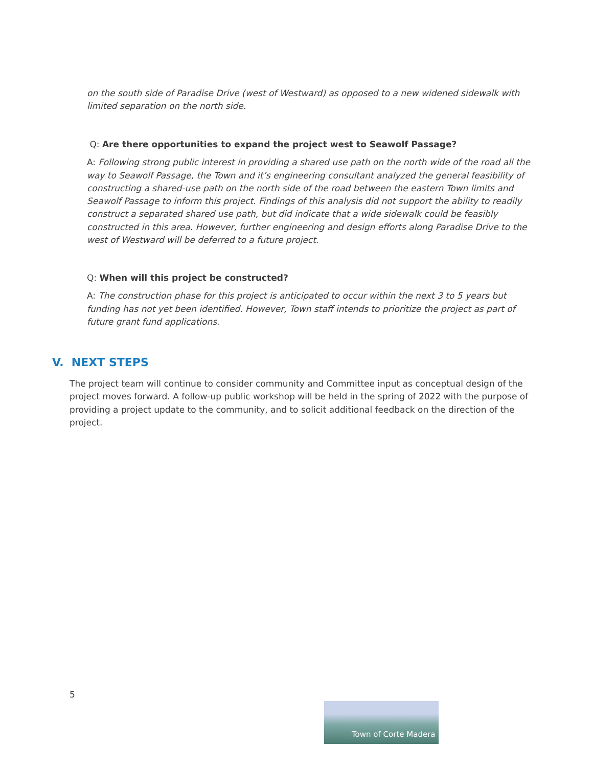on the south side of Paradise Drive (west of Westward) as opposed to a new widened sidewalk with limited separation on the north side.
Q: Are there opportunities to expand the project west to Seawolf Passage?
A: Following strong public interest in providing a shared use path on the north wide of the road all the way to Seawolf Passage, the Town and it’s engineering consultant analyzed the general feasibility of constructing a shared-use path on the north side of the road between the eastern Town limits and Seawolf Passage to inform this project. Findings of this analysis did not support the ability to readily construct a separated shared use path, but did indicate that a wide sidewalk could be feasibly constructed in this area. However, further engineering and design efforts along Paradise Drive to the west of Westward will be deferred to a future project.
Q: When will this project be constructed?
A: The construction phase for this project is anticipated to occur within the next 3 to 5 years but funding has not yet been identified. However, Town staff intends to prioritize the project as part of future grant fund applications.
V. NEXT STEPS
The project team will continue to consider community and Committee input as conceptual design of the project moves forward. A follow-up public workshop will be held in the spring of 2022 with the purpose of providing a project update to the community, and to solicit additional feedback on the direction of the project.
5
Town of Corte Madera